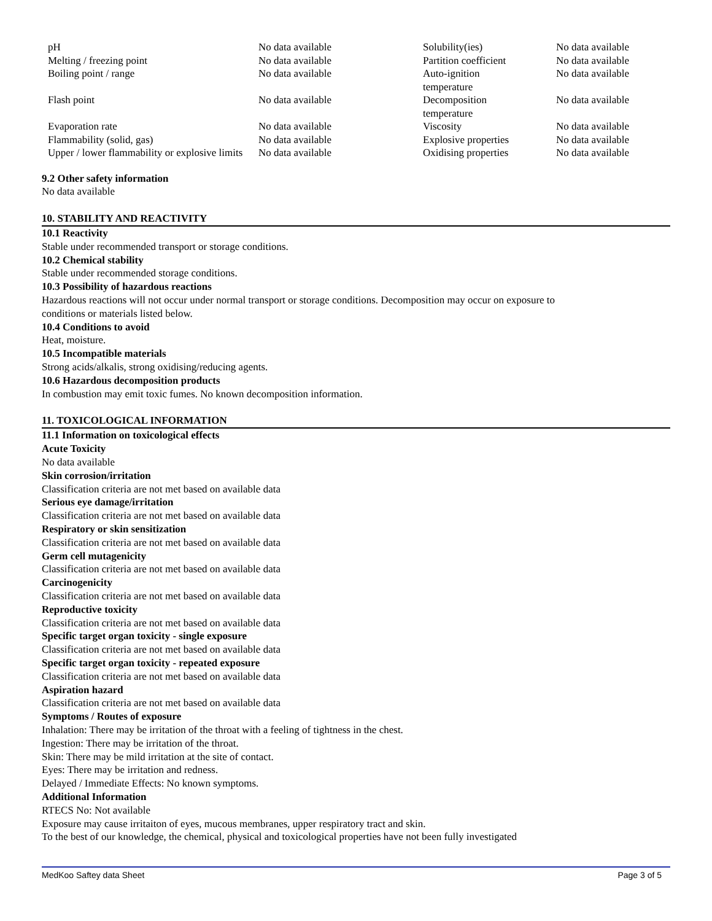| pH | No data available | Solubility(ies) | No data available |
| Melting / freezing point | No data available | Partition coefficient | No data available |
| Boiling point / range | No data available | Auto-ignition temperature | No data available |
| Flash point | No data available | Decomposition temperature | No data available |
| Evaporation rate | No data available | Viscosity | No data available |
| Flammability (solid, gas) | No data available | Explosive properties | No data available |
| Upper / lower flammability or explosive limits | No data available | Oxidising properties | No data available |
9.2 Other safety information
No data available
10. STABILITY AND REACTIVITY
10.1 Reactivity
Stable under recommended transport or storage conditions.
10.2 Chemical stability
Stable under recommended storage conditions.
10.3 Possibility of hazardous reactions
Hazardous reactions will not occur under normal transport or storage conditions. Decomposition may occur on exposure to
conditions or materials listed below.
10.4 Conditions to avoid
Heat, moisture.
10.5 Incompatible materials
Strong acids/alkalis, strong oxidising/reducing agents.
10.6 Hazardous decomposition products
In combustion may emit toxic fumes. No known decomposition information.
11. TOXICOLOGICAL INFORMATION
11.1 Information on toxicological effects
Acute Toxicity
No data available
Skin corrosion/irritation
Classification criteria are not met based on available data
Serious eye damage/irritation
Classification criteria are not met based on available data
Respiratory or skin sensitization
Classification criteria are not met based on available data
Germ cell mutagenicity
Classification criteria are not met based on available data
Carcinogenicity
Classification criteria are not met based on available data
Reproductive toxicity
Classification criteria are not met based on available data
Specific target organ toxicity - single exposure
Classification criteria are not met based on available data
Specific target organ toxicity - repeated exposure
Classification criteria are not met based on available data
Aspiration hazard
Classification criteria are not met based on available data
Symptoms / Routes of exposure
Inhalation: There may be irritation of the throat with a feeling of tightness in the chest.
Ingestion: There may be irritation of the throat.
Skin: There may be mild irritation at the site of contact.
Eyes: There may be irritation and redness.
Delayed / Immediate Effects: No known symptoms.
Additional Information
RTECS No: Not available
Exposure may cause irritaiton of eyes, mucous membranes, upper respiratory tract and skin.
To the best of our knowledge, the chemical, physical and toxicological properties have not been fully investigated
MedKoo Saftey data Sheet Page 3 of 5